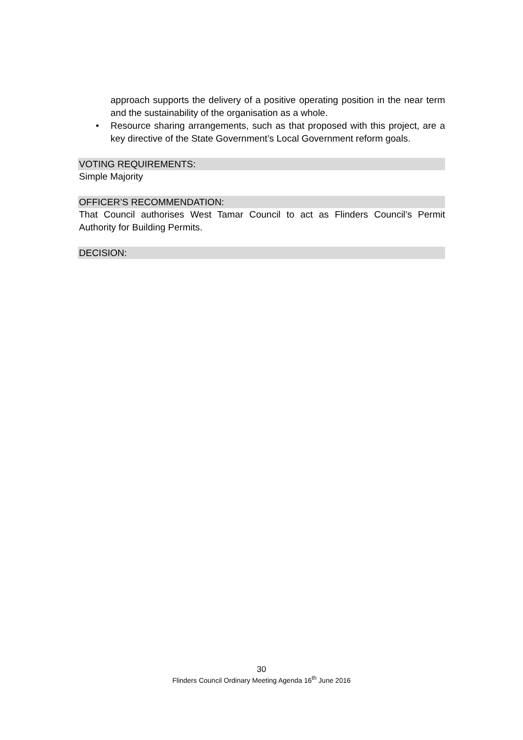approach supports the delivery of a positive operating position in the near term and the sustainability of the organisation as a whole.
• Resource sharing arrangements, such as that proposed with this project, are a key directive of the State Government’s Local Government reform goals.
VOTING REQUIREMENTS:
Simple Majority
OFFICER’S RECOMMENDATION:
That Council authorises West Tamar Council to act as Flinders Council’s Permit Authority for Building Permits.
DECISION:
30
Flinders Council Ordinary Meeting Agenda 16<sup>th</sup> June 2016